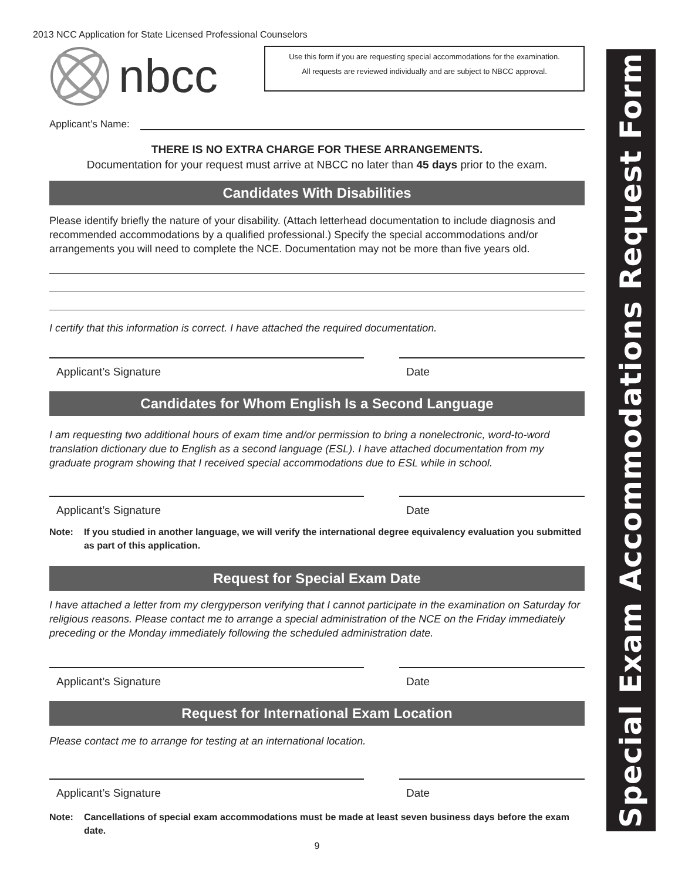Special Exam Accommodations Request Form
2013 NCC Application for State Licensed Professional Counselors
nbcc
Use this form if you are requesting special accommodations for the examination.
All requests are reviewed individually and are subject to NBCC approval.
Applicant’s Name:
THERE IS NO EXTRA CHARGE FOR THESE ARRANGEMENTS.
Documentation for your request must arrive at NBCC no later than 45 days prior to the exam.
Candidates With Disabilities
Please identify briefly the nature of your disability. (Attach letterhead documentation to include diagnosis and recommended accommodations by a qualified professional.) Specify the special accommodations and/or arrangements you will need to complete the NCE. Documentation may not be more than five years old.
I certify that this information is correct. I have attached the required documentation.
Applicant’s Signature Date
Candidates for Whom English Is a Second Language
I am requesting two additional hours of exam time and/or permission to bring a nonelectronic, word-to-word translation dictionary due to English as a second language (ESL). I have attached documentation from my graduate program showing that I received special accommodations due to ESL while in school.
Applicant’s Signature Date
Note: If you studied in another language, we will verify the international degree equivalency evaluation you submitted as part of this application.
Request for Special Exam Date
I have attached a letter from my clergyperson verifying that I cannot participate in the examination on Saturday for religious reasons. Please contact me to arrange a special administration of the NCE on the Friday immediately preceding or the Monday immediately following the scheduled administration date.
Applicant’s Signature Date
Request for International Exam Location
Please contact me to arrange for testing at an international location.
Applicant’s Signature Date
Note: Cancellations of special exam accommodations must be made at least seven business days before the exam date.
9